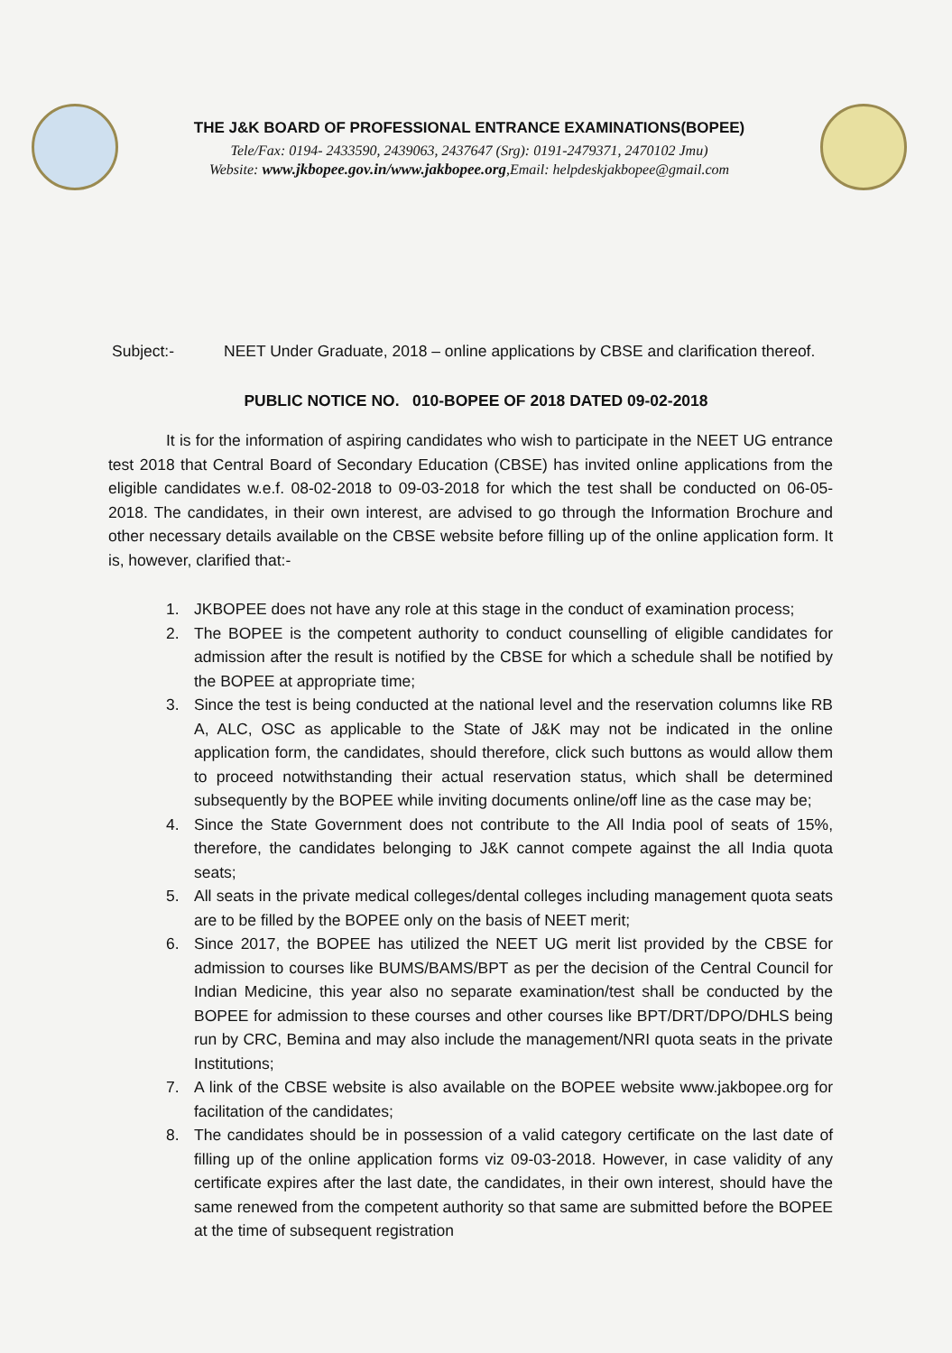THE J&K BOARD OF PROFESSIONAL ENTRANCE EXAMINATIONS(BOPEE)
Tele/Fax: 0194- 2433590, 2439063, 2437647 (Srg): 0191-2479371, 2470102 Jmu)
Website: www.jkbopee.gov.in/www.jakbopee.org,Email: helpdeskjakbopee@gmail.com
Subject:- NEET Under Graduate, 2018 – online applications by CBSE and clarification thereof.
PUBLIC NOTICE NO. 010-BOPEE OF 2018 DATED 09-02-2018
It is for the information of aspiring candidates who wish to participate in the NEET UG entrance test 2018 that Central Board of Secondary Education (CBSE) has invited online applications from the eligible candidates w.e.f. 08-02-2018 to 09-03-2018 for which the test shall be conducted on 06-05-2018. The candidates, in their own interest, are advised to go through the Information Brochure and other necessary details available on the CBSE website before filling up of the online application form. It is, however, clarified that:-
1. JKBOPEE does not have any role at this stage in the conduct of examination process;
2. The BOPEE is the competent authority to conduct counselling of eligible candidates for admission after the result is notified by the CBSE for which a schedule shall be notified by the BOPEE at appropriate time;
3. Since the test is being conducted at the national level and the reservation columns like RB A, ALC, OSC as applicable to the State of J&K may not be indicated in the online application form, the candidates, should therefore, click such buttons as would allow them to proceed notwithstanding their actual reservation status, which shall be determined subsequently by the BOPEE while inviting documents online/off line as the case may be;
4. Since the State Government does not contribute to the All India pool of seats of 15%, therefore, the candidates belonging to J&K cannot compete against the all India quota seats;
5. All seats in the private medical colleges/dental colleges including management quota seats are to be filled by the BOPEE only on the basis of NEET merit;
6. Since 2017, the BOPEE has utilized the NEET UG merit list provided by the CBSE for admission to courses like BUMS/BAMS/BPT as per the decision of the Central Council for Indian Medicine, this year also no separate examination/test shall be conducted by the BOPEE for admission to these courses and other courses like BPT/DRT/DPO/DHLS being run by CRC, Bemina and may also include the management/NRI quota seats in the private Institutions;
7. A link of the CBSE website is also available on the BOPEE website www.jakbopee.org for facilitation of the candidates;
8. The candidates should be in possession of a valid category certificate on the last date of filling up of the online application forms viz 09-03-2018. However, in case validity of any certificate expires after the last date, the candidates, in their own interest, should have the same renewed from the competent authority so that same are submitted before the BOPEE at the time of subsequent registration